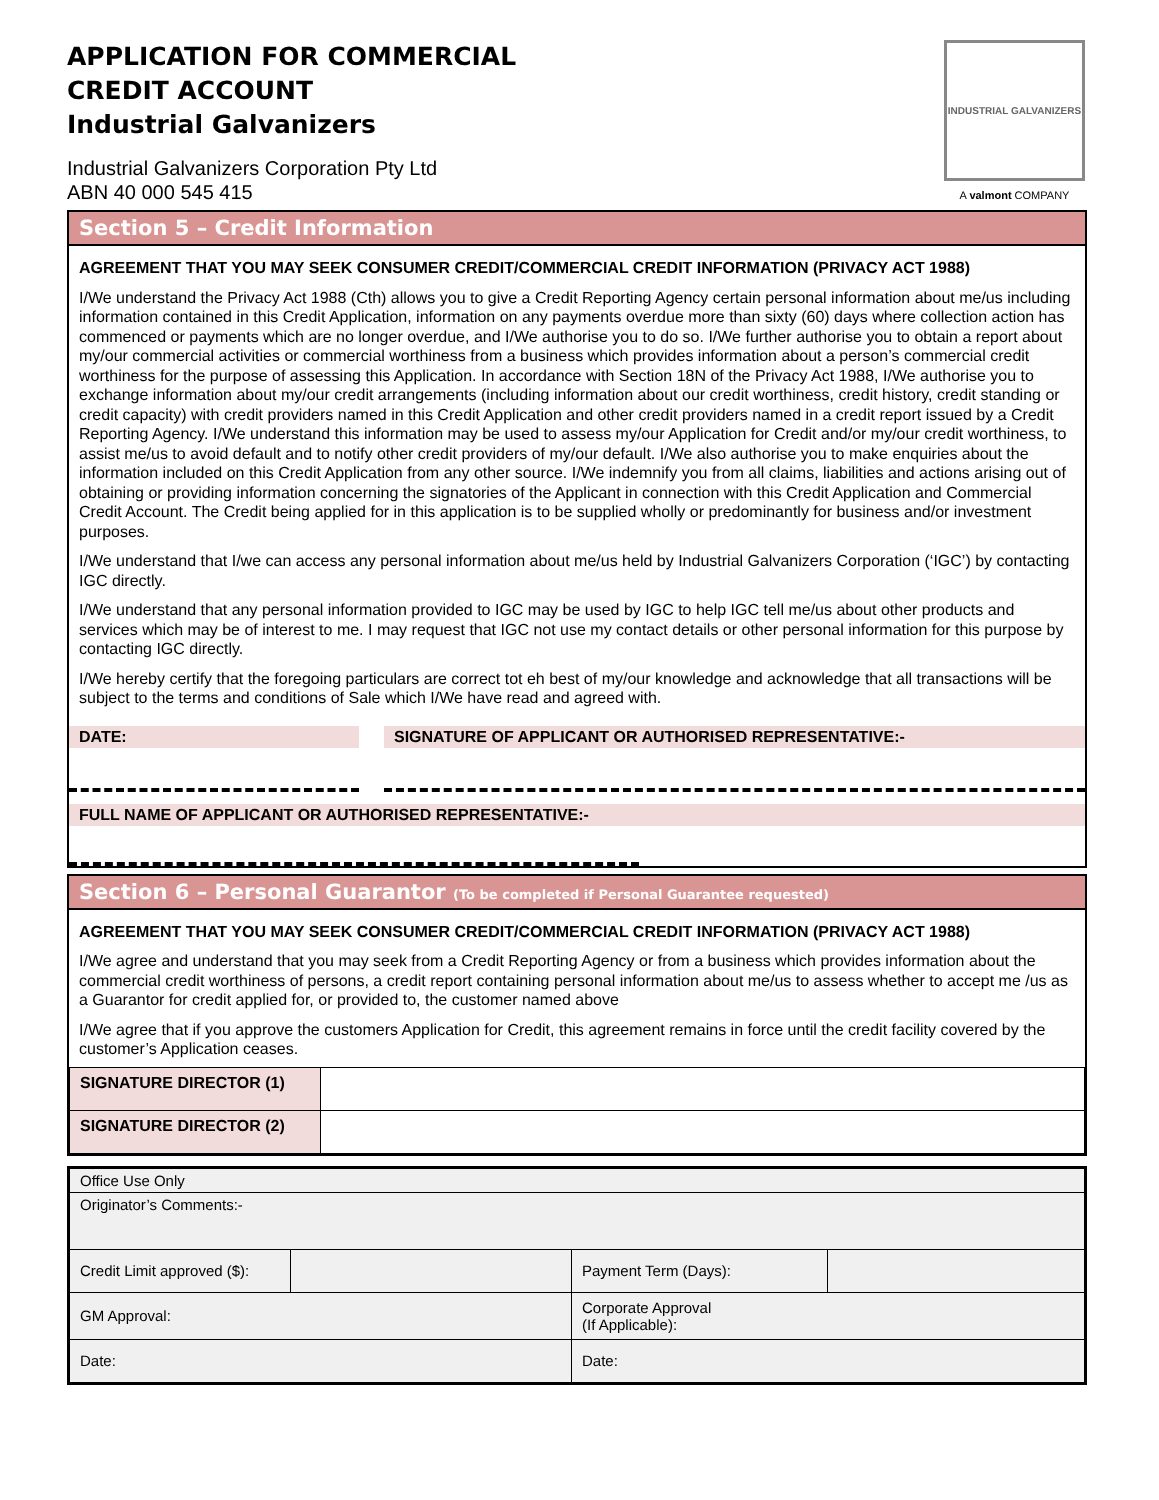APPLICATION FOR COMMERCIAL
CREDIT ACCOUNT
Industrial Galvanizers
Industrial Galvanizers Corporation Pty Ltd
ABN 40 000 545 415
INDUSTRIAL GALVANIZERS
A valmont COMPANY
Section 5 – Credit Information
AGREEMENT THAT YOU MAY SEEK CONSUMER CREDIT/COMMERCIAL CREDIT INFORMATION (PRIVACY ACT 1988)
I/We understand the Privacy Act 1988 (Cth) allows you to give a Credit Reporting Agency certain personal information about me/us including information contained in this Credit Application, information on any payments overdue more than sixty (60) days where collection action has commenced or payments which are no longer overdue, and I/We authorise you to do so. I/We further authorise you to obtain a report about my/our commercial activities or commercial worthiness from a business which provides information about a person’s commercial credit worthiness for the purpose of assessing this Application. In accordance with Section 18N of the Privacy Act 1988, I/We authorise you to exchange information about my/our credit arrangements (including information about our credit worthiness, credit history, credit standing or credit capacity) with credit providers named in this Credit Application and other credit providers named in a credit report issued by a Credit Reporting Agency. I/We understand this information may be used to assess my/our Application for Credit and/or my/our credit worthiness, to assist me/us to avoid default and to notify other credit providers of my/our default. I/We also authorise you to make enquiries about the information included on this Credit Application from any other source. I/We indemnify you from all claims, liabilities and actions arising out of obtaining or providing information concerning the signatories of the Applicant in connection with this Credit Application and Commercial Credit Account. The Credit being applied for in this application is to be supplied wholly or predominantly for business and/or investment purposes.
I/We understand that I/we can access any personal information about me/us held by Industrial Galvanizers Corporation (‘IGC’) by contacting IGC directly.
I/We understand that any personal information provided to IGC may be used by IGC to help IGC tell me/us about other products and services which may be of interest to me. I may request that IGC not use my contact details or other personal information for this purpose by contacting IGC directly.
I/We hereby certify that the foregoing particulars are correct tot eh best of my/our knowledge and acknowledge that all transactions will be subject to the terms and conditions of Sale which I/We have read and agreed with.
DATE: SIGNATURE OF APPLICANT OR AUTHORISED REPRESENTATIVE:-
FULL NAME OF APPLICANT OR AUTHORISED REPRESENTATIVE:-
Section 6 – Personal Guarantor (To be completed if Personal Guarantee requested)
AGREEMENT THAT YOU MAY SEEK CONSUMER CREDIT/COMMERCIAL CREDIT INFORMATION (PRIVACY ACT 1988)
I/We agree and understand that you may seek from a Credit Reporting Agency or from a business which provides information about the commercial credit worthiness of persons, a credit report containing personal information about me/us to assess whether to accept me /us as a Guarantor for credit applied for, or provided to, the customer named above
I/We agree that if you approve the customers Application for Credit, this agreement remains in force until the credit facility covered by the customer’s Application ceases.
| SIGNATURE DIRECTOR (1) | |
| SIGNATURE DIRECTOR (2) | |
| Office Use Only | | | |
| Originator’s Comments:- | | | |
| Credit Limit approved ($): | | Payment Term (Days): | |
| GM Approval: | | Corporate Approval (If Applicable): | |
| Date: | | Date: | |